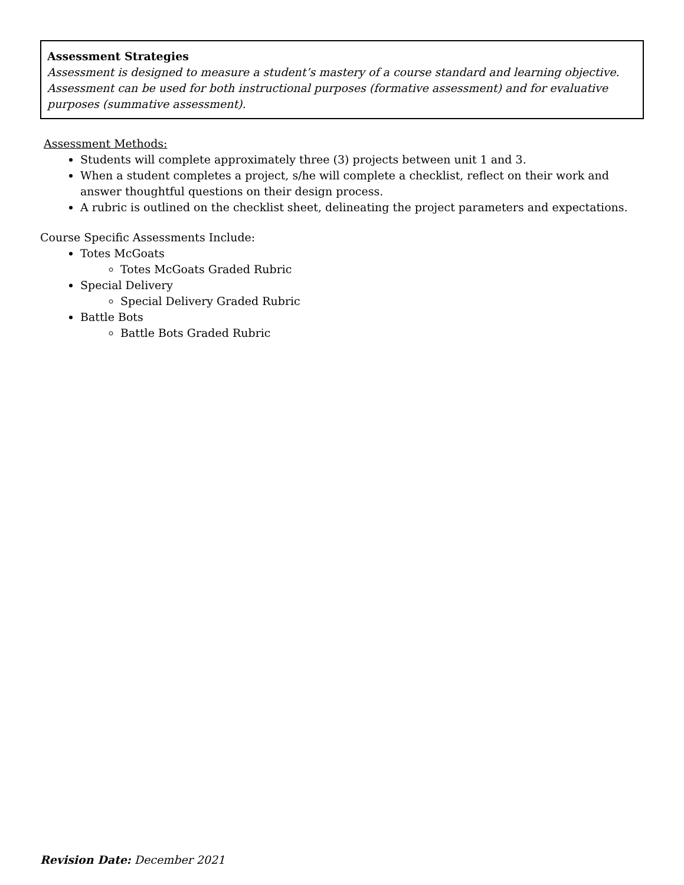Assessment Strategies
Assessment is designed to measure a student’s mastery of a course standard and learning objective. Assessment can be used for both instructional purposes (formative assessment) and for evaluative purposes (summative assessment).
Assessment Methods:
Students will complete approximately three (3) projects between unit 1 and 3.
When a student completes a project, s/he will complete a checklist, reflect on their work and answer thoughtful questions on their design process.
A rubric is outlined on the checklist sheet, delineating the project parameters and expectations.
Course Specific Assessments Include:
Totes McGoats
Totes McGoats Graded Rubric
Special Delivery
Special Delivery Graded Rubric
Battle Bots
Battle Bots Graded Rubric
Revision Date: December 2021